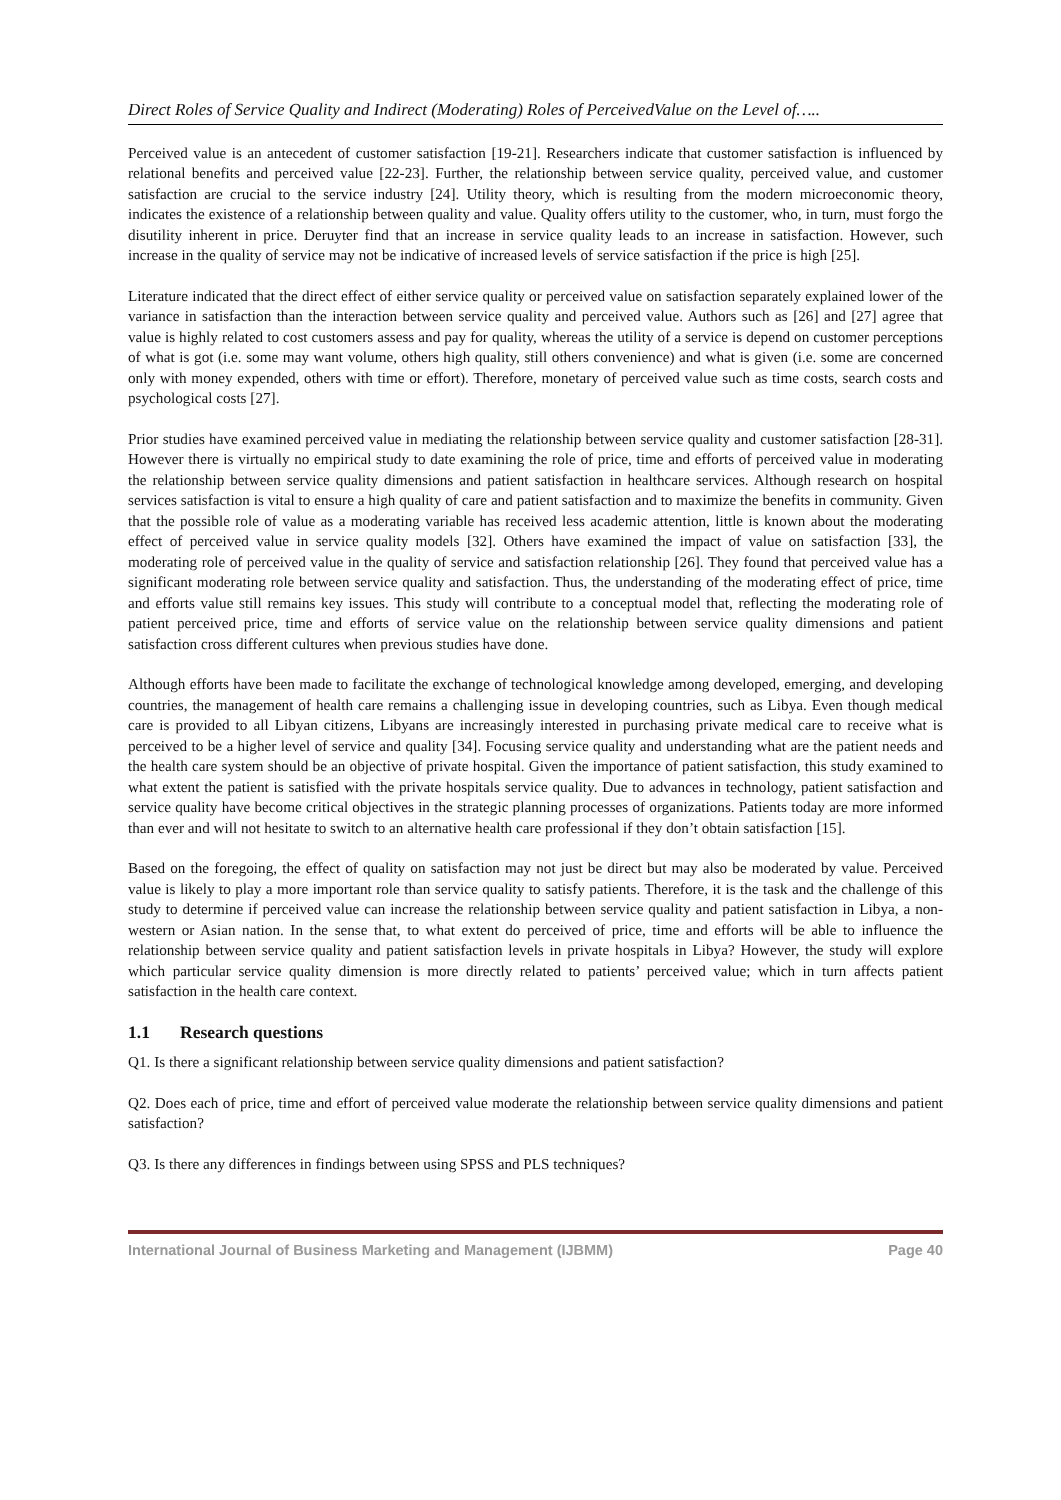Direct Roles of Service Quality and Indirect (Moderating) Roles of PerceivedValue on the Level of…..
Perceived value is an antecedent of customer satisfaction [19-21]. Researchers indicate that customer satisfaction is influenced by relational benefits and perceived value [22-23]. Further, the relationship between service quality, perceived value, and customer satisfaction are crucial to the service industry [24]. Utility theory, which is resulting from the modern microeconomic theory, indicates the existence of a relationship between quality and value. Quality offers utility to the customer, who, in turn, must forgo the disutility inherent in price. Deruyter find that an increase in service quality leads to an increase in satisfaction. However, such increase in the quality of service may not be indicative of increased levels of service satisfaction if the price is high [25].
Literature indicated that the direct effect of either service quality or perceived value on satisfaction separately explained lower of the variance in satisfaction than the interaction between service quality and perceived value. Authors such as [26] and [27] agree that value is highly related to cost customers assess and pay for quality, whereas the utility of a service is depend on customer perceptions of what is got (i.e. some may want volume, others high quality, still others convenience) and what is given (i.e. some are concerned only with money expended, others with time or effort). Therefore, monetary of perceived value such as time costs, search costs and psychological costs [27].
Prior studies have examined perceived value in mediating the relationship between service quality and customer satisfaction [28-31]. However there is virtually no empirical study to date examining the role of price, time and efforts of perceived value in moderating the relationship between service quality dimensions and patient satisfaction in healthcare services. Although research on hospital services satisfaction is vital to ensure a high quality of care and patient satisfaction and to maximize the benefits in community. Given that the possible role of value as a moderating variable has received less academic attention, little is known about the moderating effect of perceived value in service quality models [32]. Others have examined the impact of value on satisfaction [33], the moderating role of perceived value in the quality of service and satisfaction relationship [26]. They found that perceived value has a significant moderating role between service quality and satisfaction. Thus, the understanding of the moderating effect of price, time and efforts value still remains key issues. This study will contribute to a conceptual model that, reflecting the moderating role of patient perceived price, time and efforts of service value on the relationship between service quality dimensions and patient satisfaction cross different cultures when previous studies have done.
Although efforts have been made to facilitate the exchange of technological knowledge among developed, emerging, and developing countries, the management of health care remains a challenging issue in developing countries, such as Libya. Even though medical care is provided to all Libyan citizens, Libyans are increasingly interested in purchasing private medical care to receive what is perceived to be a higher level of service and quality [34]. Focusing service quality and understanding what are the patient needs and the health care system should be an objective of private hospital. Given the importance of patient satisfaction, this study examined to what extent the patient is satisfied with the private hospitals service quality. Due to advances in technology, patient satisfaction and service quality have become critical objectives in the strategic planning processes of organizations. Patients today are more informed than ever and will not hesitate to switch to an alternative health care professional if they don’t obtain satisfaction [15].
Based on the foregoing, the effect of quality on satisfaction may not just be direct but may also be moderated by value. Perceived value is likely to play a more important role than service quality to satisfy patients. Therefore, it is the task and the challenge of this study to determine if perceived value can increase the relationship between service quality and patient satisfaction in Libya, a non-western or Asian nation. In the sense that, to what extent do perceived of price, time and efforts will be able to influence the relationship between service quality and patient satisfaction levels in private hospitals in Libya? However, the study will explore which particular service quality dimension is more directly related to patients’ perceived value; which in turn affects patient satisfaction in the health care context.
1.1 Research questions
Q1. Is there a significant relationship between service quality dimensions and patient satisfaction?
Q2. Does each of price, time and effort of perceived value moderate the relationship between service quality dimensions and patient satisfaction?
Q3. Is there any differences in findings between using SPSS and PLS techniques?
International Journal of Business Marketing and Management (IJBMM) Page 40